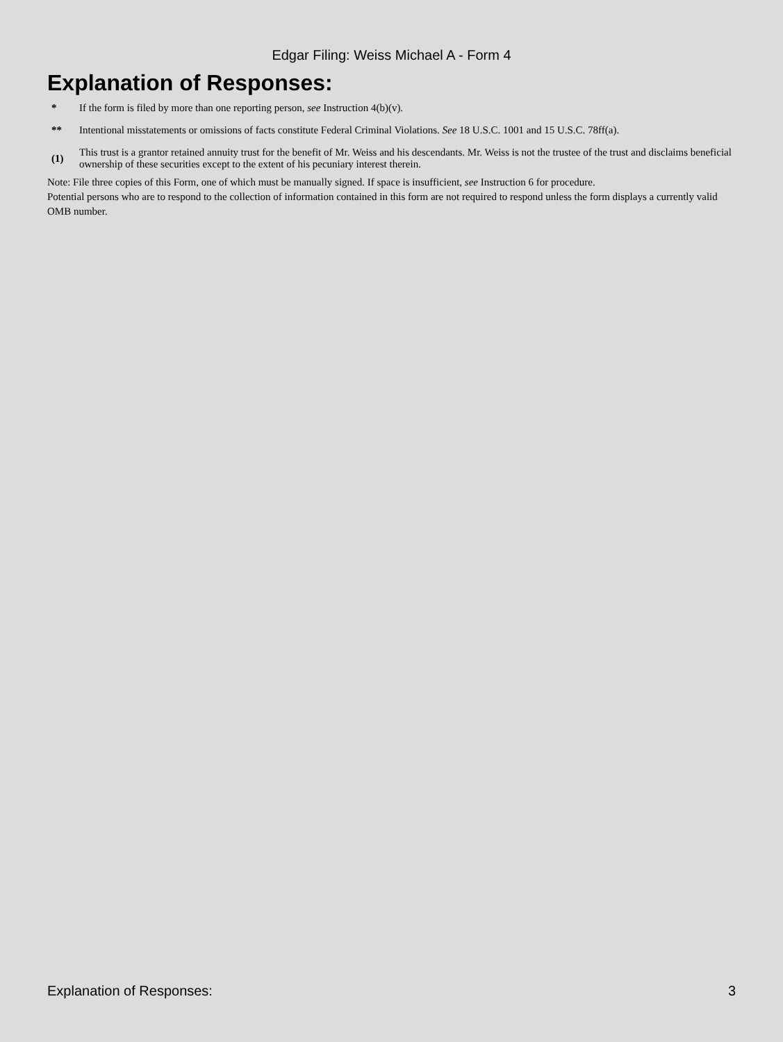Edgar Filing: Weiss Michael A - Form 4
Explanation of Responses:
| * | If the form is filed by more than one reporting person, see Instruction 4(b)(v). |
| ** | Intentional misstatements or omissions of facts constitute Federal Criminal Violations. See 18 U.S.C. 1001 and 15 U.S.C. 78ff(a). |
| (1) | This trust is a grantor retained annuity trust for the benefit of Mr. Weiss and his descendants. Mr. Weiss is not the trustee of the trust and disclaims beneficial ownership of these securities except to the extent of his pecuniary interest therein. |
Note: File three copies of this Form, one of which must be manually signed. If space is insufficient, see Instruction 6 for procedure.
Potential persons who are to respond to the collection of information contained in this form are not required to respond unless the form displays a currently valid OMB number.
Explanation of Responses: 3